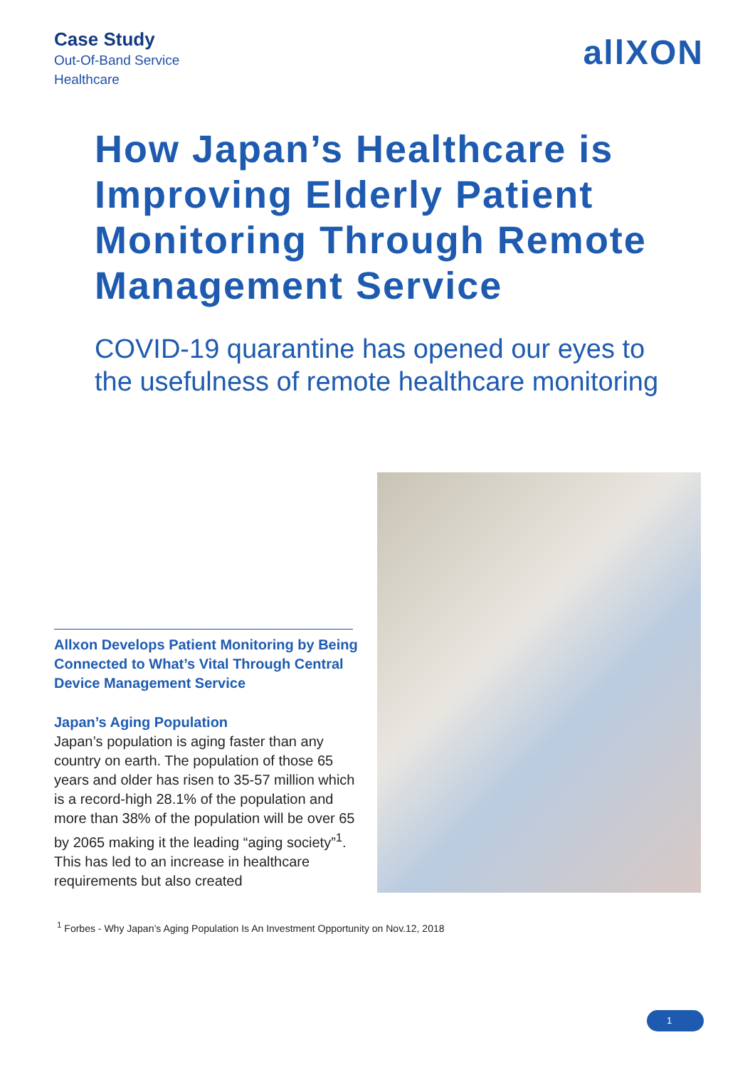Case Study
Out-Of-Band Service
Healthcare
allXON
How Japan’s Healthcare is Improving Elderly Patient Monitoring Through Remote Management Service
COVID-19 quarantine has opened our eyes to the usefulness of remote healthcare monitoring
Allxon Develops Patient Monitoring by Being Connected to What’s Vital Through Central Device Management Service
Japan’s Aging Population
Japan’s population is aging faster than any country on earth. The population of those 65 years and older has risen to 35-57 million which is a record-high 28.1% of the population and more than 38% of the population will be over 65 by 2065 making it the leading “aging society”<sup>1</sup>. This has led to an increase in healthcare requirements but also created
<sup>1</sup> Forbes - Why Japan’s Aging Population Is An Investment Opportunity on Nov.12, 2018
1